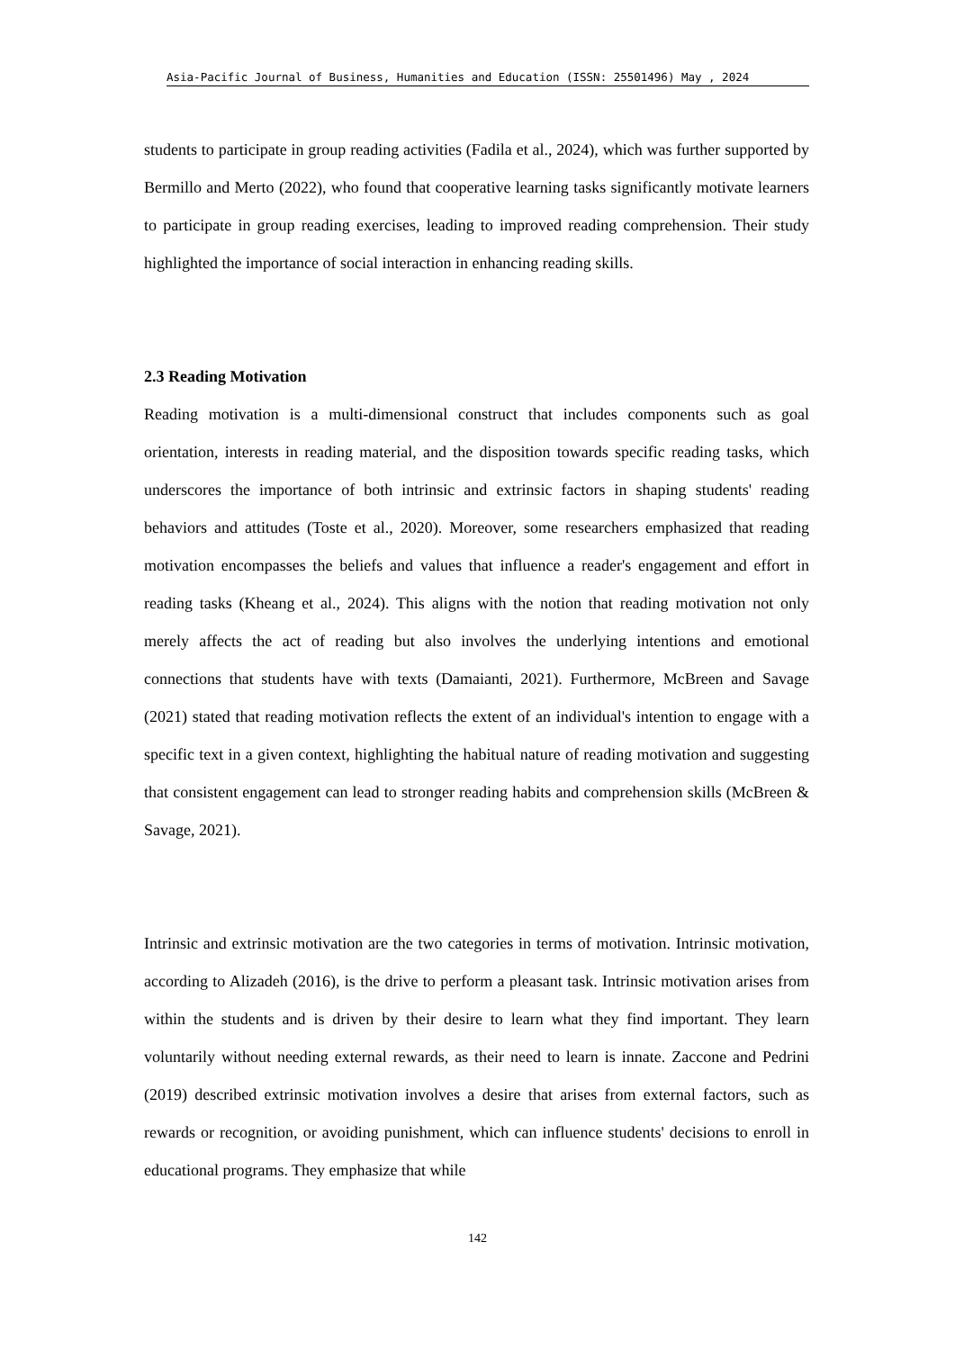Asia-Pacific Journal of Business, Humanities and Education (ISSN: 25501496) May , 2024
students to participate in group reading activities (Fadila et al., 2024), which was further supported by Bermillo and Merto (2022), who found that cooperative learning tasks significantly motivate learners to participate in group reading exercises, leading to improved reading comprehension. Their study highlighted the importance of social interaction in enhancing reading skills.
2.3 Reading Motivation
Reading motivation is a multi-dimensional construct that includes components such as goal orientation, interests in reading material, and the disposition towards specific reading tasks, which underscores the importance of both intrinsic and extrinsic factors in shaping students' reading behaviors and attitudes (Toste et al., 2020). Moreover, some researchers emphasized that reading motivation encompasses the beliefs and values that influence a reader's engagement and effort in reading tasks (Kheang et al., 2024). This aligns with the notion that reading motivation not only merely affects the act of reading but also involves the underlying intentions and emotional connections that students have with texts (Damaianti, 2021). Furthermore, McBreen and Savage (2021) stated that reading motivation reflects the extent of an individual's intention to engage with a specific text in a given context, highlighting the habitual nature of reading motivation and suggesting that consistent engagement can lead to stronger reading habits and comprehension skills (McBreen & Savage, 2021).
Intrinsic and extrinsic motivation are the two categories in terms of motivation. Intrinsic motivation, according to Alizadeh (2016), is the drive to perform a pleasant task. Intrinsic motivation arises from within the students and is driven by their desire to learn what they find important. They learn voluntarily without needing external rewards, as their need to learn is innate. Zaccone and Pedrini (2019) described extrinsic motivation involves a desire that arises from external factors, such as rewards or recognition, or avoiding punishment, which can influence students' decisions to enroll in educational programs. They emphasize that while
142